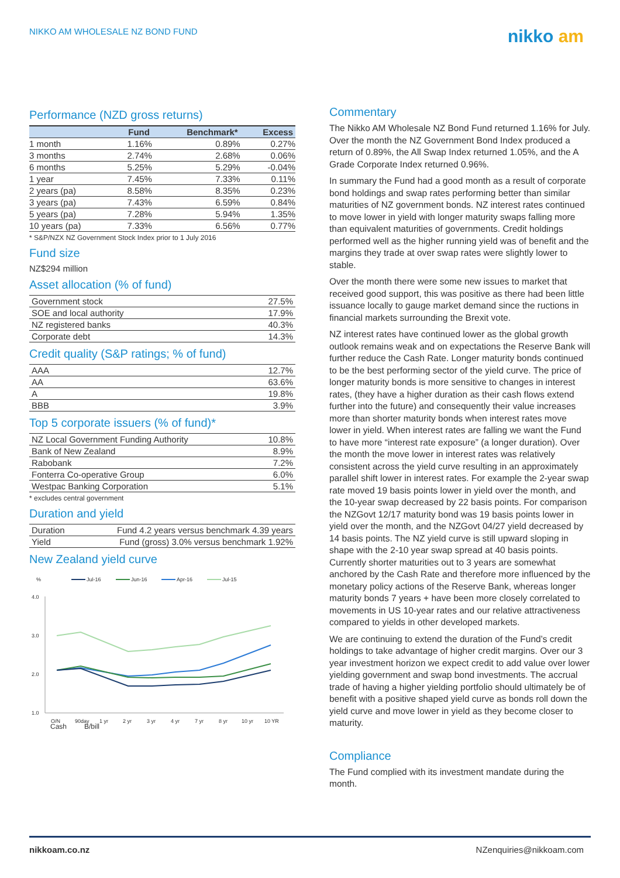NIKKO AM WHOLESALE NZ BOND FUND
nikko am
Performance (NZD gross returns)
| | Fund | Benchmark* | Excess |
| --- | --- | --- | --- |
| 1 month | 1.16% | 0.89% | 0.27% |
| 3 months | 2.74% | 2.68% | 0.06% |
| 6 months | 5.25% | 5.29% | -0.04% |
| 1 year | 7.45% | 7.33% | 0.11% |
| 2 years (pa) | 8.58% | 8.35% | 0.23% |
| 3 years (pa) | 7.43% | 6.59% | 0.84% |
| 5 years (pa) | 7.28% | 5.94% | 1.35% |
| 10 years (pa) | 7.33% | 6.56% | 0.77% |
* S&P/NZX NZ Government Stock Index prior to 1 July 2016
Fund size
NZ$294 million
Asset allocation (% of fund)
| Government stock | 27.5% |
| SOE and local authority | 17.9% |
| NZ registered banks | 40.3% |
| Corporate debt | 14.3% |
Credit quality (S&P ratings; % of fund)
| AAA | 12.7% |
| AA | 63.6% |
| A | 19.8% |
| BBB | 3.9% |
Top 5 corporate issuers (% of fund)*
| NZ Local Government Funding Authority | 10.8% |
| Bank of New Zealand | 8.9% |
| Rabobank | 7.2% |
| Fonterra Co-operative Group | 6.0% |
| Westpac Banking Corporation | 5.1% |
* excludes central government
Duration and yield
| Duration | Fund 4.2 years versus benchmark 4.39 years |
| Yield | Fund (gross) 3.0% versus benchmark 1.92% |
New Zealand yield curve
%
Jul-16
Jun-16
Apr-16
Jul-15
4.0
3.0
2.0
1.0
O/N
90day
1 yr
2 yr
3 yr
4 yr
7 yr
8 yr
10 yr
10 YR
Cash B/bill
Commentary
The Nikko AM Wholesale NZ Bond Fund returned 1.16% for July. Over the month the NZ Government Bond Index produced a return of 0.89%, the All Swap Index returned 1.05%, and the A Grade Corporate Index returned 0.96%.
In summary the Fund had a good month as a result of corporate bond holdings and swap rates performing better than similar maturities of NZ government bonds. NZ interest rates continued to move lower in yield with longer maturity swaps falling more than equivalent maturities of governments. Credit holdings performed well as the higher running yield was of benefit and the margins they trade at over swap rates were slightly lower to stable.
Over the month there were some new issues to market that received good support, this was positive as there had been little issuance locally to gauge market demand since the ructions in financial markets surrounding the Brexit vote.
NZ interest rates have continued lower as the global growth outlook remains weak and on expectations the Reserve Bank will further reduce the Cash Rate. Longer maturity bonds continued to be the best performing sector of the yield curve. The price of longer maturity bonds is more sensitive to changes in interest rates, (they have a higher duration as their cash flows extend further into the future) and consequently their value increases more than shorter maturity bonds when interest rates move lower in yield. When interest rates are falling we want the Fund to have more “interest rate exposure” (a longer duration). Over the month the move lower in interest rates was relatively consistent across the yield curve resulting in an approximately parallel shift lower in interest rates. For example the 2-year swap rate moved 19 basis points lower in yield over the month, and the 10-year swap decreased by 22 basis points. For comparison the NZGovt 12/17 maturity bond was 19 basis points lower in yield over the month, and the NZGovt 04/27 yield decreased by 14 basis points. The NZ yield curve is still upward sloping in shape with the 2-10 year swap spread at 40 basis points. Currently shorter maturities out to 3 years are somewhat anchored by the Cash Rate and therefore more influenced by the monetary policy actions of the Reserve Bank, whereas longer maturity bonds 7 years + have been more closely correlated to movements in US 10-year rates and our relative attractiveness compared to yields in other developed markets.
We are continuing to extend the duration of the Fund’s credit holdings to take advantage of higher credit margins. Over our 3 year investment horizon we expect credit to add value over lower yielding government and swap bond investments. The accrual trade of having a higher yielding portfolio should ultimately be of benefit with a positive shaped yield curve as bonds roll down the yield curve and move lower in yield as they become closer to maturity.
Compliance
The Fund complied with its investment mandate during the month.
nikkoam.co.nz NZenquiries@nikkoam.com